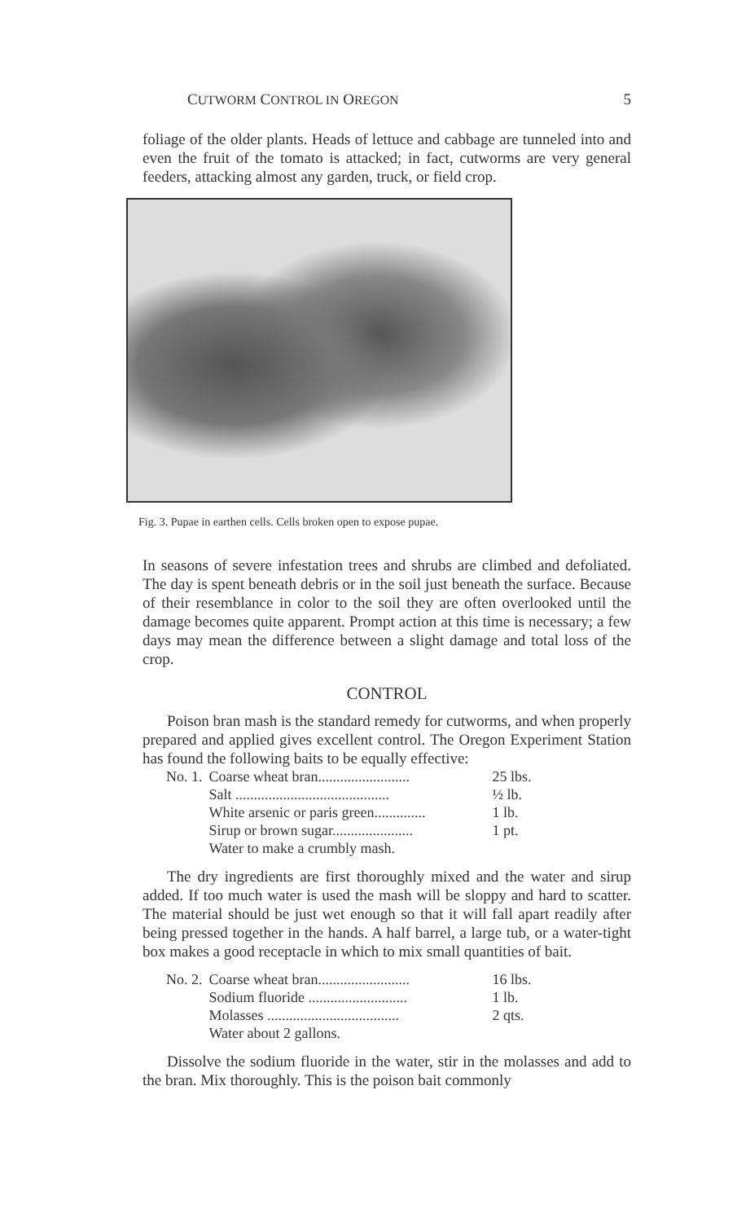CUTWORM CONTROL IN OREGON 5
foliage of the older plants. Heads of lettuce and cabbage are tunneled into and even the fruit of the tomato is attacked; in fact, cutworms are very general feeders, attacking almost any garden, truck, or field crop.
Fig. 3. Pupae in earthen cells. Cells broken open to expose pupae.
In seasons of severe infestation trees and shrubs are climbed and defoliated. The day is spent beneath debris or in the soil just beneath the surface. Because of their resemblance in color to the soil they are often overlooked until the damage becomes quite apparent. Prompt action at this time is necessary; a few days may mean the difference between a slight damage and total loss of the crop.
CONTROL
Poison bran mash is the standard remedy for cutworms, and when properly prepared and applied gives excellent control. The Oregon Experiment Station has found the following baits to be equally effective:
| No. 1. | Coarse wheat bran......................... | 25 lbs. |
| | Salt .......................................... | ½ lb. |
| | White arsenic or paris green.............. | 1 lb. |
| | Sirup or brown sugar...................... | 1 pt. |
| | Water to make a crumbly mash. | |
The dry ingredients are first thoroughly mixed and the water and sirup added. If too much water is used the mash will be sloppy and hard to scatter. The material should be just wet enough so that it will fall apart readily after being pressed together in the hands. A half barrel, a large tub, or a water-tight box makes a good receptacle in which to mix small quantities of bait.
| No. 2. | Coarse wheat bran......................... | 16 lbs. |
| | Sodium fluoride ........................... | 1 lb. |
| | Molasses .................................... | 2 qts. |
| | Water about 2 gallons. | |
Dissolve the sodium fluoride in the water, stir in the molasses and add to the bran. Mix thoroughly. This is the poison bait commonly